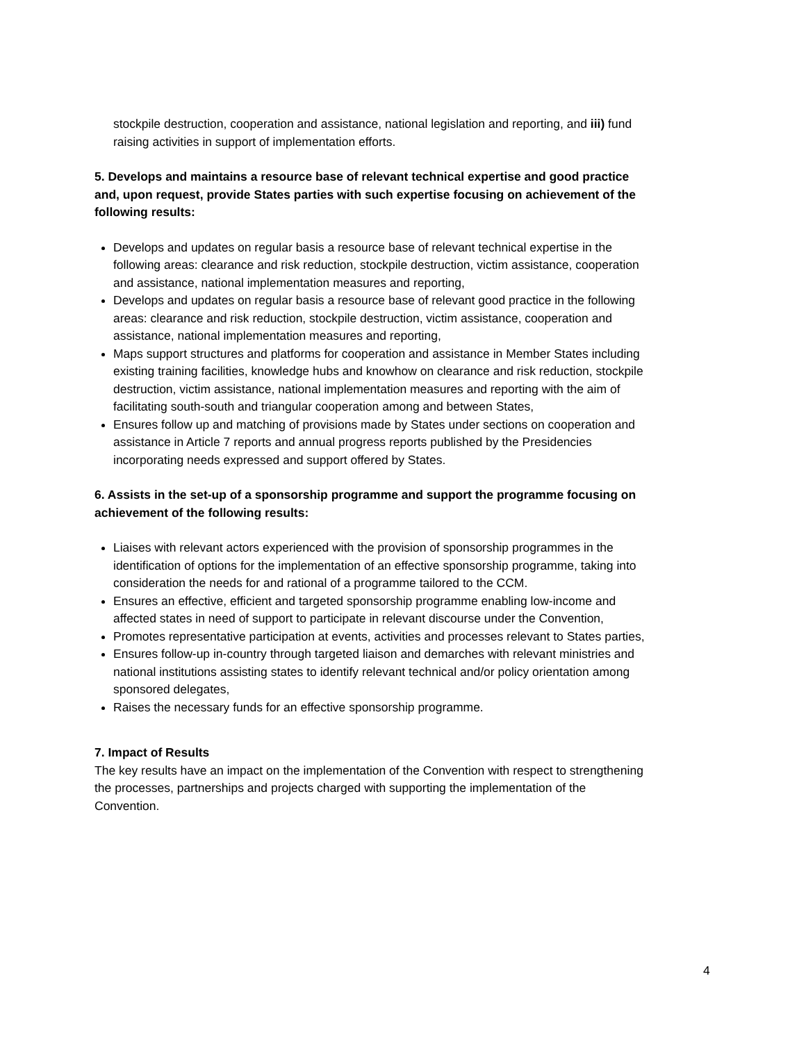stockpile destruction, cooperation and assistance, national legislation and reporting, and iii) fund raising activities in support of implementation efforts.
5. Develops and maintains a resource base of relevant technical expertise and good practice and, upon request, provide States parties with such expertise focusing on achievement of the following results:
Develops and updates on regular basis a resource base of relevant technical expertise in the following areas: clearance and risk reduction, stockpile destruction, victim assistance, cooperation and assistance, national implementation measures and reporting,
Develops and updates on regular basis a resource base of relevant good practice in the following areas: clearance and risk reduction, stockpile destruction, victim assistance, cooperation and assistance, national implementation measures and reporting,
Maps support structures and platforms for cooperation and assistance in Member States including existing training facilities, knowledge hubs and knowhow on clearance and risk reduction, stockpile destruction, victim assistance, national implementation measures and reporting with the aim of facilitating south-south and triangular cooperation among and between States,
Ensures follow up and matching of provisions made by States under sections on cooperation and assistance in Article 7 reports and annual progress reports published by the Presidencies incorporating needs expressed and support offered by States.
6. Assists in the set-up of a sponsorship programme and support the programme focusing on achievement of the following results:
Liaises with relevant actors experienced with the provision of sponsorship programmes in the identification of options for the implementation of an effective sponsorship programme, taking into consideration the needs for and rational of a programme tailored to the CCM.
Ensures an effective, efficient and targeted sponsorship programme enabling low-income and affected states in need of support to participate in relevant discourse under the Convention,
Promotes representative participation at events, activities and processes relevant to States parties,
Ensures follow-up in-country through targeted liaison and demarches with relevant ministries and national institutions assisting states to identify relevant technical and/or policy orientation among sponsored delegates,
Raises the necessary funds for an effective sponsorship programme.
7. Impact of Results
The key results have an impact on the implementation of the Convention with respect to strengthening the processes, partnerships and projects charged with supporting the implementation of the Convention.
4